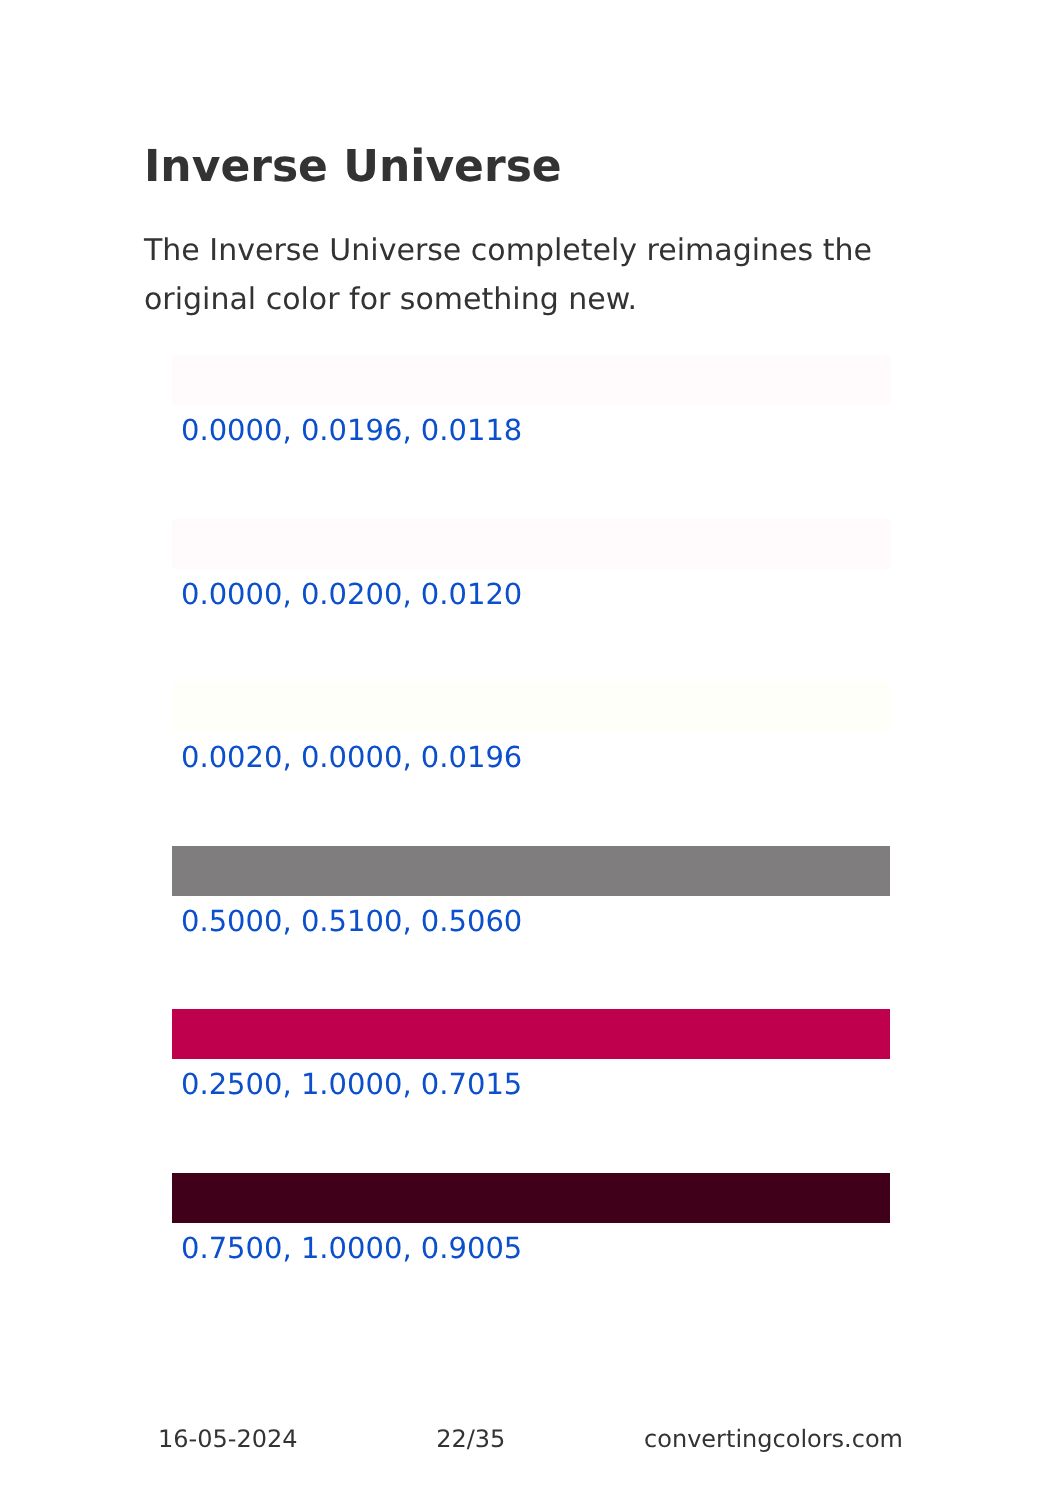Inverse Universe
The Inverse Universe completely reimagines the original color for something new.
0.0000, 0.0196, 0.0118
0.0000, 0.0200, 0.0120
0.0020, 0.0000, 0.0196
0.5000, 0.5100, 0.5060
0.2500, 1.0000, 0.7015
0.7500, 1.0000, 0.9005
16-05-2024 22/35 convertingcolors.com